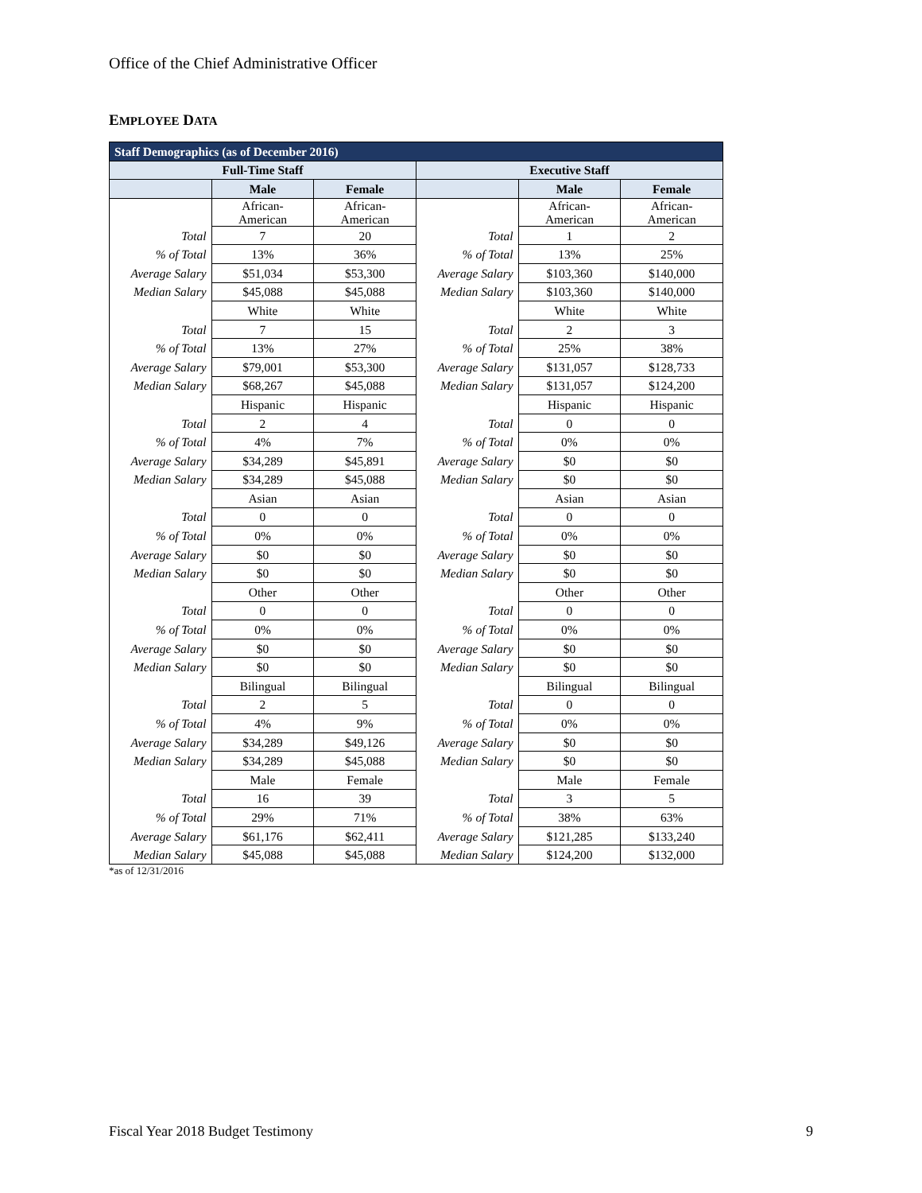Office of the Chief Administrative Officer
EMPLOYEE DATA
| Staff Demographics (as of December 2016) | | | | | |
| --- | --- | --- | --- | --- | --- |
| Full-Time Staff | | | Executive Staff | | |
| | Male | Female | | Male | Female |
| | African- American | African- American | | African- American | African- American |
| Total | 7 | 20 | Total | 1 | 2 |
| % of Total | 13% | 36% | % of Total | 13% | 25% |
| Average Salary | $51,034 | $53,300 | Average Salary | $103,360 | $140,000 |
| Median Salary | $45,088 | $45,088 | Median Salary | $103,360 | $140,000 |
| | White | White | | White | White |
| Total | 7 | 15 | Total | 2 | 3 |
| % of Total | 13% | 27% | % of Total | 25% | 38% |
| Average Salary | $79,001 | $53,300 | Average Salary | $131,057 | $128,733 |
| Median Salary | $68,267 | $45,088 | Median Salary | $131,057 | $124,200 |
| | Hispanic | Hispanic | | Hispanic | Hispanic |
| Total | 2 | 4 | Total | 0 | 0 |
| % of Total | 4% | 7% | % of Total | 0% | 0% |
| Average Salary | $34,289 | $45,891 | Average Salary | $0 | $0 |
| Median Salary | $34,289 | $45,088 | Median Salary | $0 | $0 |
| | Asian | Asian | | Asian | Asian |
| Total | 0 | 0 | Total | 0 | 0 |
| % of Total | 0% | 0% | % of Total | 0% | 0% |
| Average Salary | $0 | $0 | Average Salary | $0 | $0 |
| Median Salary | $0 | $0 | Median Salary | $0 | $0 |
| | Other | Other | | Other | Other |
| Total | 0 | 0 | Total | 0 | 0 |
| % of Total | 0% | 0% | % of Total | 0% | 0% |
| Average Salary | $0 | $0 | Average Salary | $0 | $0 |
| Median Salary | $0 | $0 | Median Salary | $0 | $0 |
| | Bilingual | Bilingual | | Bilingual | Bilingual |
| Total | 2 | 5 | Total | 0 | 0 |
| % of Total | 4% | 9% | % of Total | 0% | 0% |
| Average Salary | $34,289 | $49,126 | Average Salary | $0 | $0 |
| Median Salary | $34,289 | $45,088 | Median Salary | $0 | $0 |
| | Male | Female | | Male | Female |
| Total | 16 | 39 | Total | 3 | 5 |
| % of Total | 29% | 71% | % of Total | 38% | 63% |
| Average Salary | $61,176 | $62,411 | Average Salary | $121,285 | $133,240 |
| Median Salary | $45,088 | $45,088 | Median Salary | $124,200 | $132,000 |
*as of 12/31/2016
Fiscal Year 2018 Budget Testimony 9